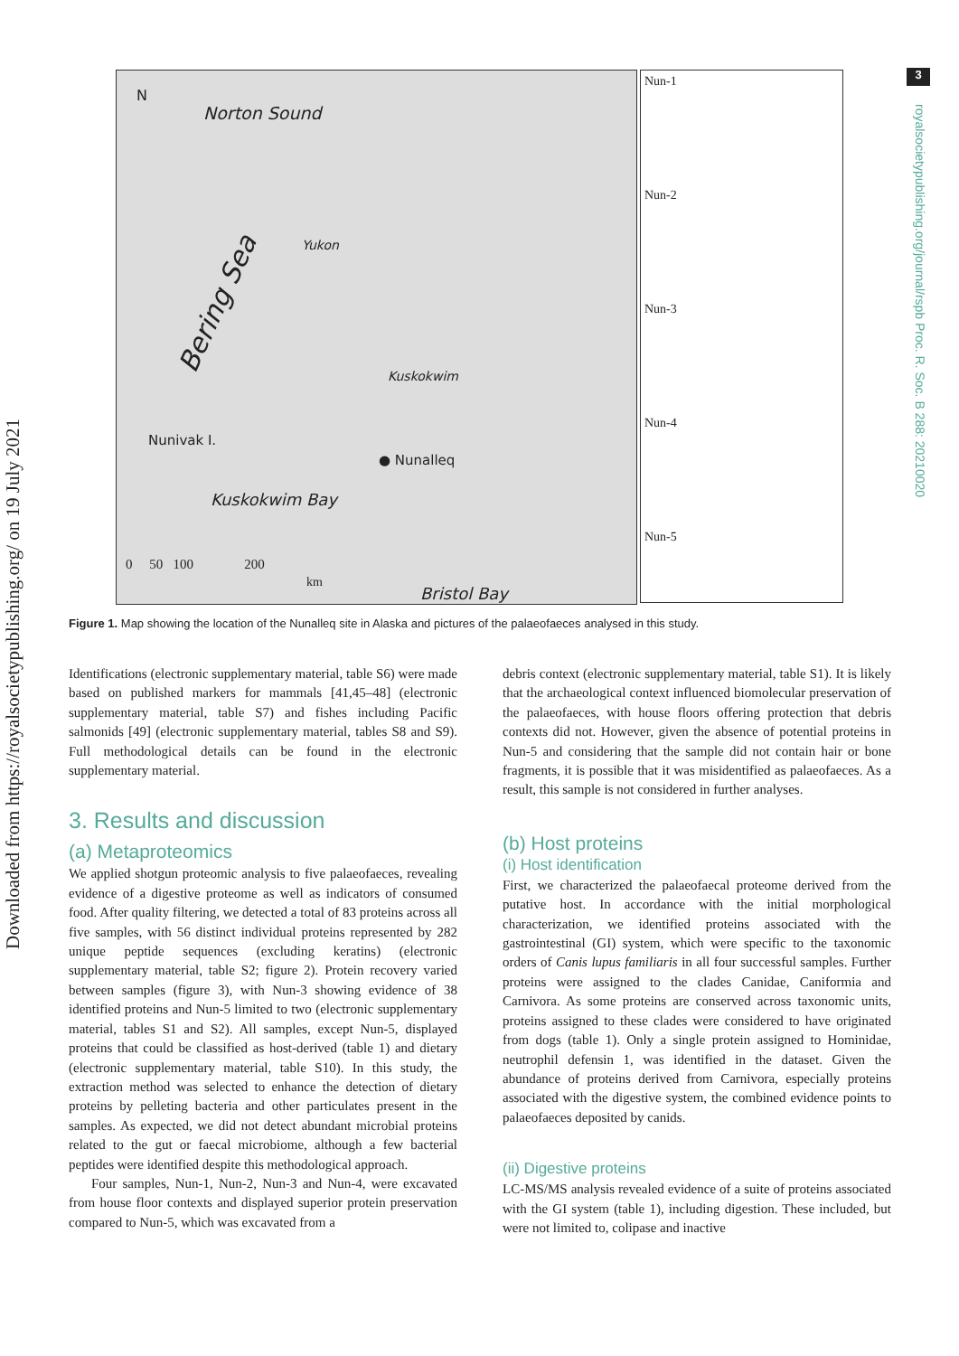Downloaded from https://royalsocietypublishing.org/ on 19 July 2021
3
royalsocietypublishing.org/journal/rspb Proc. R. Soc. B 288: 20210020
N
Norton Sound
Bering Sea
Yukon
Kuskokwim
Nunivak I.
● Nunalleq
Kuskokwim Bay
0 50 100 200
km
Bristol Bay
Nun-1
Nun-2
Nun-3
Nun-4
Nun-5
Figure 1. Map showing the location of the Nunalleq site in Alaska and pictures of the palaeofaeces analysed in this study.
Identifications (electronic supplementary material, table S6) were made based on published markers for mammals [41,45–48] (electronic supplementary material, table S7) and fishes including Pacific salmonids [49] (electronic supplementary material, tables S8 and S9). Full methodological details can be found in the electronic supplementary material.
3. Results and discussion
(a) Metaproteomics
We applied shotgun proteomic analysis to five palaeofaeces, revealing evidence of a digestive proteome as well as indicators of consumed food. After quality filtering, we detected a total of 83 proteins across all five samples, with 56 distinct individual proteins represented by 282 unique peptide sequences (excluding keratins) (electronic supplementary material, table S2; figure 2). Protein recovery varied between samples (figure 3), with Nun-3 showing evidence of 38 identified proteins and Nun-5 limited to two (electronic supplementary material, tables S1 and S2). All samples, except Nun-5, displayed proteins that could be classified as host-derived (table 1) and dietary (electronic supplementary material, table S10). In this study, the extraction method was selected to enhance the detection of dietary proteins by pelleting bacteria and other particulates present in the samples. As expected, we did not detect abundant microbial proteins related to the gut or faecal microbiome, although a few bacterial peptides were identified despite this methodological approach.
Four samples, Nun-1, Nun-2, Nun-3 and Nun-4, were excavated from house floor contexts and displayed superior protein preservation compared to Nun-5, which was excavated from a
debris context (electronic supplementary material, table S1). It is likely that the archaeological context influenced biomolecular preservation of the palaeofaeces, with house floors offering protection that debris contexts did not. However, given the absence of potential proteins in Nun-5 and considering that the sample did not contain hair or bone fragments, it is possible that it was misidentified as palaeofaeces. As a result, this sample is not considered in further analyses.
(b) Host proteins
(i) Host identification
First, we characterized the palaeofaecal proteome derived from the putative host. In accordance with the initial morphological characterization, we identified proteins associated with the gastrointestinal (GI) system, which were specific to the taxonomic orders of Canis lupus familiaris in all four successful samples. Further proteins were assigned to the clades Canidae, Caniformia and Carnivora. As some proteins are conserved across taxonomic units, proteins assigned to these clades were considered to have originated from dogs (table 1). Only a single protein assigned to Hominidae, neutrophil defensin 1, was identified in the dataset. Given the abundance of proteins derived from Carnivora, especially proteins associated with the digestive system, the combined evidence points to palaeofaeces deposited by canids.
(ii) Digestive proteins
LC-MS/MS analysis revealed evidence of a suite of proteins associated with the GI system (table 1), including digestion. These included, but were not limited to, colipase and inactive